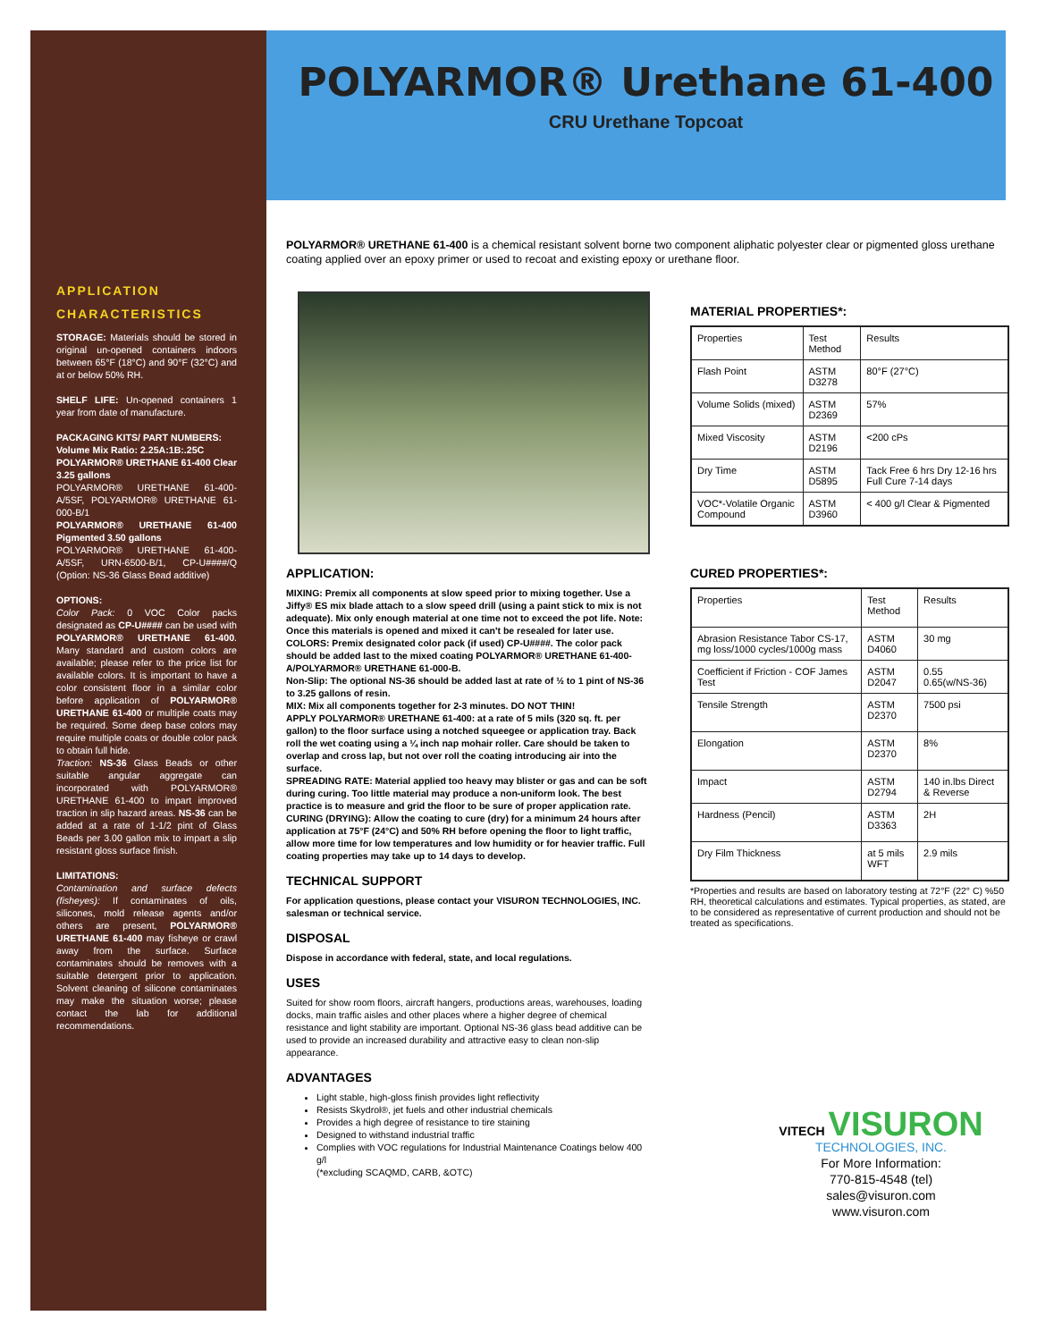APPLICATION
CHARACTERISTICS
STORAGE: Materials should be stored in original un-opened containers indoors between 65°F (18°C) and 90°F (32°C) and at or below 50% RH.
SHELF LIFE: Un-opened containers 1 year from date of manufacture.
PACKAGING KITS/ PART NUMBERS:
Volume Mix Ratio: 2.25A:1B:.25C
POLYARMOR® URETHANE 61-400 Clear 3.25 gallons
POLYARMOR® URETHANE 61-400-A/5SF, POLYARMOR® URETHANE 61-000-B/1
POLYARMOR® URETHANE 61-400 Pigmented 3.50 gallons
POLYARMOR® URETHANE 61-400-A/5SF, URN-6500-B/1, CP-U####/Q (Option: NS-36 Glass Bead additive)
OPTIONS:
Color Pack: 0 VOC Color packs designated as CP-U#### can be used with POLYARMOR® URETHANE 61-400. Many standard and custom colors are available; please refer to the price list for available colors. It is important to have a color consistent floor in a similar color before application of POLYARMOR® URETHANE 61-400 or multiple coats may be required. Some deep base colors may require multiple coats or double color pack to obtain full hide.
Traction: NS-36 Glass Beads or other suitable angular aggregate can incorporated with POLYARMOR® URETHANE 61-400 to impart improved traction in slip hazard areas. NS-36 can be added at a rate of 1-1/2 pint of Glass Beads per 3.00 gallon mix to impart a slip resistant gloss surface finish.
LIMITATIONS:
Contamination and surface defects (fisheyes): If contaminates of oils, silicones, mold release agents and/or others are present, POLYARMOR® URETHANE 61-400 may fisheye or crawl away from the surface. Surface contaminates should be removes with a suitable detergent prior to application. Solvent cleaning of silicone contaminates may make the situation worse; please contact the lab for additional recommendations.
POLYARMOR® Urethane 61-400
CRU Urethane Topcoat
POLYARMOR® URETHANE 61-400 is a chemical resistant solvent borne two component aliphatic polyester clear or pigmented gloss urethane coating applied over an epoxy primer or used to recoat and existing epoxy or urethane floor.
APPLICATION:
MIXING: Premix all components at slow speed prior to mixing together. Use a Jiffy® ES mix blade attach to a slow speed drill (using a paint stick to mix is not adequate). Mix only enough material at one time not to exceed the pot life. Note: Once this materials is opened and mixed it can't be resealed for later use.
COLORS: Premix designated color pack (if used) CP-U####. The color pack should be added last to the mixed coating POLYARMOR® URETHANE 61-400-A/POLYARMOR® URETHANE 61-000-B.
Non-Slip: The optional NS-36 should be added last at rate of ½ to 1 pint of NS-36 to 3.25 gallons of resin.
MIX: Mix all components together for 2-3 minutes. DO NOT THIN!
APPLY POLYARMOR® URETHANE 61-400: at a rate of 5 mils (320 sq. ft. per gallon) to the floor surface using a notched squeegee or application tray. Back roll the wet coating using a ¼ inch nap mohair roller. Care should be taken to overlap and cross lap, but not over roll the coating introducing air into the surface.
SPREADING RATE: Material applied too heavy may blister or gas and can be soft during curing. Too little material may produce a non-uniform look. The best practice is to measure and grid the floor to be sure of proper application rate.
CURING (DRYING): Allow the coating to cure (dry) for a minimum 24 hours after application at 75°F (24°C) and 50% RH before opening the floor to light traffic, allow more time for low temperatures and low humidity or for heavier traffic. Full coating properties may take up to 14 days to develop.
TECHNICAL SUPPORT
For application questions, please contact your VISURON TECHNOLOGIES, INC. salesman or technical service.
DISPOSAL
Dispose in accordance with federal, state, and local regulations.
USES
Suited for show room floors, aircraft hangers, productions areas, warehouses, loading docks, main traffic aisles and other places where a higher degree of chemical resistance and light stability are important. Optional NS-36 glass bead additive can be used to provide an increased durability and attractive easy to clean non-slip appearance.
ADVANTAGES
Light stable, high-gloss finish provides light reflectivity
Resists Skydrol®, jet fuels and other industrial chemicals
Provides a high degree of resistance to tire staining
Designed to withstand industrial traffic
Complies with VOC regulations for Industrial Maintenance Coatings below 400 g/l
(*excluding SCAQMD, CARB, &OTC)
MATERIAL PROPERTIES*:
| Properties | Test Method | Results |
| Flash Point | ASTM D3278 | 80°F (27°C) |
| Volume Solids (mixed) | ASTM D2369 | 57% |
| Mixed Viscosity | ASTM D2196 | <200 cPs |
| Dry Time | ASTM D5895 | Tack Free 6 hrs Dry 12-16 hrs Full Cure 7-14 days |
| VOC*-Volatile Organic Compound | ASTM D3960 | < 400 g/l Clear & Pigmented |
CURED PROPERTIES*:
| Properties | Test Method | Results |
| Abrasion Resistance Tabor CS-17, mg loss/1000 cycles/1000g mass | ASTM D4060 | 30 mg |
| Coefficient if Friction - COF James Test | ASTM D2047 | 0.55 0.65(w/NS-36) |
| Tensile Strength | ASTM D2370 | 7500 psi |
| Elongation | ASTM D2370 | 8% |
| Impact | ASTM D2794 | 140 in.lbs Direct & Reverse |
| Hardness (Pencil) | ASTM D3363 | 2H |
| Dry Film Thickness | at 5 mils WFT | 2.9 mils |
*Properties and results are based on laboratory testing at 72°F (22° C) %50 RH, theoretical calculations and estimates. Typical properties, as stated, are to be considered as representative of current production and should not be treated as specifications.
VITECH VISURON
TECHNOLOGIES, INC.
For More Information:
770-815-4548 (tel)
sales@visuron.com
www.visuron.com